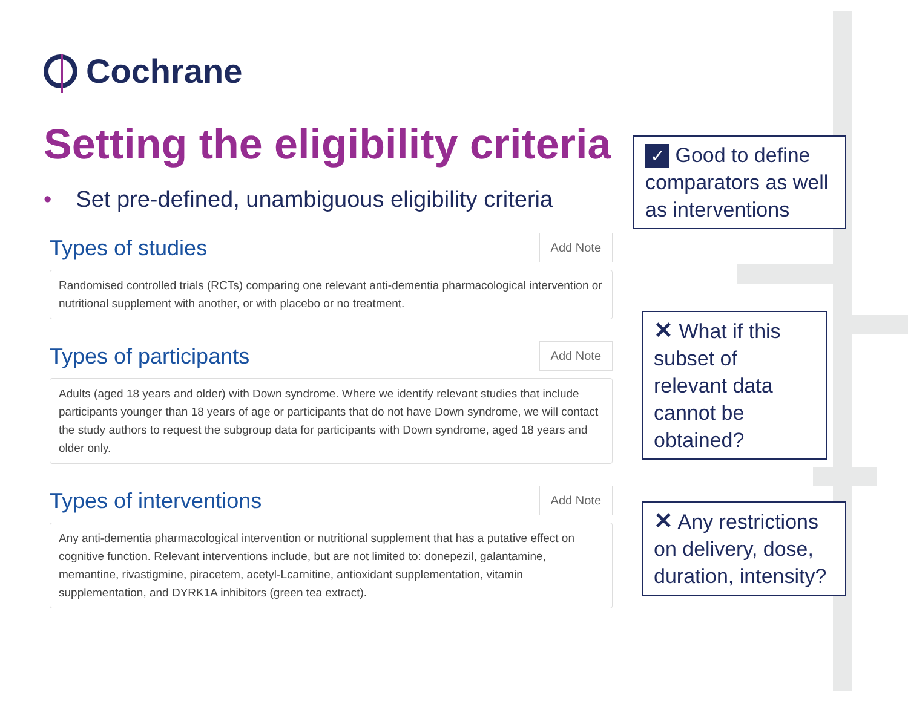Cochrane
Setting the eligibility criteria
• Set pre-defined, unambiguous eligibility criteria
Types of studies
Add Note
Randomised controlled trials (RCTs) comparing one relevant anti-dementia pharmacological intervention or nutritional supplement with another, or with placebo or no treatment.
Types of participants
Add Note
Adults (aged 18 years and older) with Down syndrome. Where we identify relevant studies that include participants younger than 18 years of age or participants that do not have Down syndrome, we will contact the study authors to request the subgroup data for participants with Down syndrome, aged 18 years and older only.
Types of interventions
Add Note
Any anti-dementia pharmacological intervention or nutritional supplement that has a putative effect on cognitive function. Relevant interventions include, but are not limited to: donepezil, galantamine, memantine, rivastigmine, piracetem, acetyl-Lcarnitine, antioxidant supplementation, vitamin supplementation, and DYRK1A inhibitors (green tea extract).
✓ Good to define comparators as well as interventions
✕ What if this subset of relevant data cannot be obtained?
✕ Any restrictions on delivery, dose, duration, intensity?